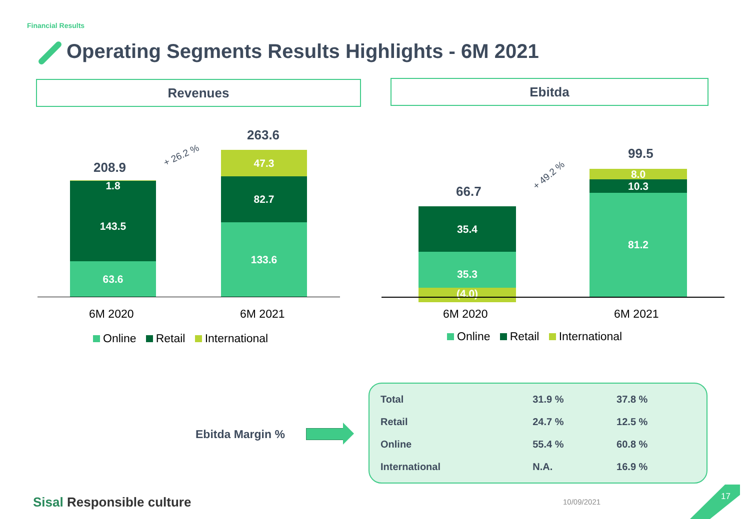Financial Results
Operating Segments Results Highlights - 6M 2021
Revenues Ebitda
208.9
263.6
+ 26.2 %
1.8
143.5
63.6
47.3
82.7
133.6
6M 2020 6M 2021
Online Retail International
66.7
99.5
+ 49.2 %
35.4
35.3
(4.0)
8.0
10.3
81.2
6M 2020 6M 2021
Online Retail International
Ebitda Margin %
| Total | 31.9 % | 37.8 % |
| Retail | 24.7 % | 12.5 % |
| Online | 55.4 % | 60.8 % |
| International | N.A. | 16.9 % |
Sisal Responsible culture 10/09/2021
17